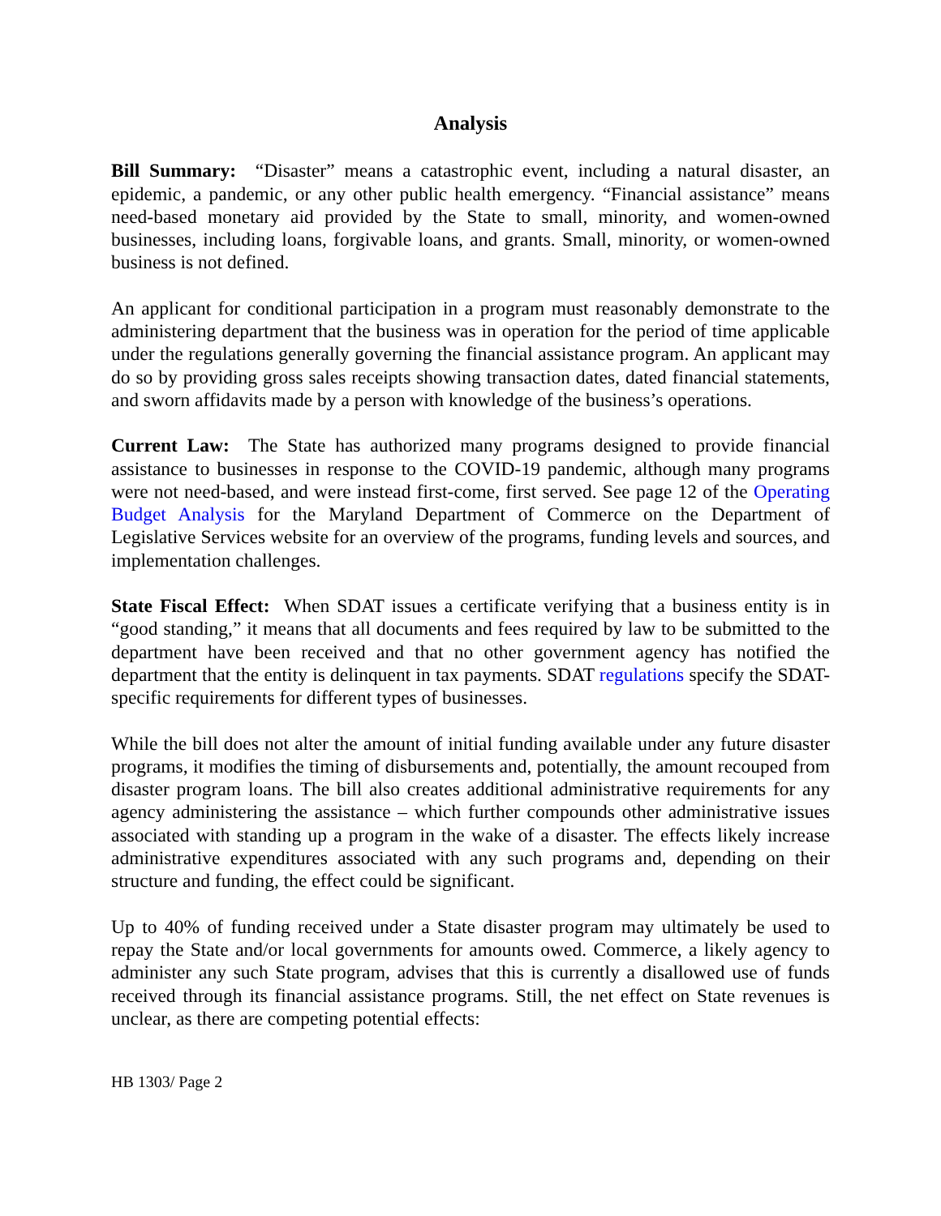Analysis
Bill Summary: “Disaster” means a catastrophic event, including a natural disaster, an epidemic, a pandemic, or any other public health emergency. “Financial assistance” means need-based monetary aid provided by the State to small, minority, and women-owned businesses, including loans, forgivable loans, and grants. Small, minority, or women-owned business is not defined.
An applicant for conditional participation in a program must reasonably demonstrate to the administering department that the business was in operation for the period of time applicable under the regulations generally governing the financial assistance program. An applicant may do so by providing gross sales receipts showing transaction dates, dated financial statements, and sworn affidavits made by a person with knowledge of the business’s operations.
Current Law: The State has authorized many programs designed to provide financial assistance to businesses in response to the COVID-19 pandemic, although many programs were not need-based, and were instead first-come, first served. See page 12 of the Operating Budget Analysis for the Maryland Department of Commerce on the Department of Legislative Services website for an overview of the programs, funding levels and sources, and implementation challenges.
State Fiscal Effect: When SDAT issues a certificate verifying that a business entity is in “good standing,” it means that all documents and fees required by law to be submitted to the department have been received and that no other government agency has notified the department that the entity is delinquent in tax payments. SDAT regulations specify the SDAT-specific requirements for different types of businesses.
While the bill does not alter the amount of initial funding available under any future disaster programs, it modifies the timing of disbursements and, potentially, the amount recouped from disaster program loans. The bill also creates additional administrative requirements for any agency administering the assistance – which further compounds other administrative issues associated with standing up a program in the wake of a disaster. The effects likely increase administrative expenditures associated with any such programs and, depending on their structure and funding, the effect could be significant.
Up to 40% of funding received under a State disaster program may ultimately be used to repay the State and/or local governments for amounts owed. Commerce, a likely agency to administer any such State program, advises that this is currently a disallowed use of funds received through its financial assistance programs. Still, the net effect on State revenues is unclear, as there are competing potential effects:
HB 1303/ Page 2